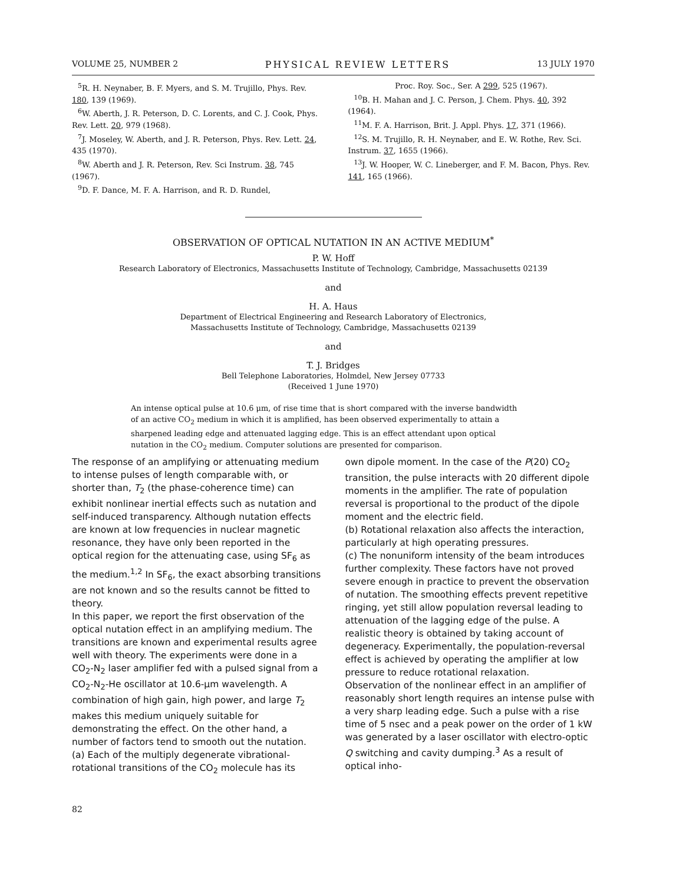VOLUME 25, NUMBER 2 PHYSICAL REVIEW LETTERS 13 JULY 1970
<sup>5</sup> R. H. Neynaber, B. F. Myers, and S. M. Trujillo, Phys. Rev. 180, 139 (1969).
<sup>6</sup> W. Aberth, J. R. Peterson, D. C. Lorents, and C. J. Cook, Phys. Rev. Lett. 20, 979 (1968).
<sup>7</sup> J. Moseley, W. Aberth, and J. R. Peterson, Phys. Rev. Lett. 24, 435 (1970).
<sup>8</sup> W. Aberth and J. R. Peterson, Rev. Sci Instrum. 38, 745 (1967).
<sup>9</sup> D. F. Dance, M. F. A. Harrison, and R. D. Rundel,
Proc. Roy. Soc., Ser. A 299, 525 (1967).
<sup>10</sup>B. H. Mahan and J. C. Person, J. Chem. Phys. 40, 392 (1964).
<sup>11</sup> M. F. A. Harrison, Brit. J. Appl. Phys. 17, 371 (1966).
<sup>12</sup> S. M. Trujillo, R. H. Neynaber, and E. W. Rothe, Rev. Sci. Instrum. 37, 1655 (1966).
<sup>13</sup> J. W. Hooper, W. C. Lineberger, and F. M. Bacon, Phys. Rev. 141, 165 (1966).
OBSERVATION OF OPTICAL NUTATION IN AN ACTIVE MEDIUM<sup>*</sup>
P. W. Hoff
Research Laboratory of Electronics, Massachusetts Institute of Technology, Cambridge, Massachusetts 02139
and
H. A. Haus
Department of Electrical Engineering and Research Laboratory of Electronics,
Massachusetts Institute of Technology, Cambridge, Massachusetts 02139
and
T. J. Bridges
Bell Telephone Laboratories, Holmdel, New Jersey 07733
(Received 1 June 1970)
An intense optical pulse at 10.6 μm, of rise time that is short compared with the inverse bandwidth of an active CO<sub>2</sub> medium in which it is amplified, has been observed experimentally to attain a sharpened leading edge and attenuated lagging edge. This is an effect attendant upon optical nutation in the CO<sub>2</sub> medium. Computer solutions are presented for comparison.
The response of an amplifying or attenuating medium to intense pulses of length comparable with, or shorter than, T<sub>2</sub> (the phase-coherence time) can exhibit nonlinear inertial effects such as nutation and self-induced transparency. Although nutation effects are known at low frequencies in nuclear magnetic resonance, they have only been reported in the optical region for the attenuating case, using SF<sub>6</sub> as the medium.<sup>1,2</sup> In SF<sub>6</sub>, the exact absorbing transitions are not known and so the results cannot be fitted to theory.
In this paper, we report the first observation of the optical nutation effect in an amplifying medium. The transitions are known and experimental results agree well with theory. The experiments were done in a CO<sub>2</sub>-N<sub>2</sub> laser amplifier fed with a pulsed signal from a CO<sub>2</sub>-N<sub>2</sub>-He oscillator at 10.6-μm wavelength. A combination of high gain, high power, and large T<sub>2</sub> makes this medium uniquely suitable for demonstrating the effect. On the other hand, a number of factors tend to smooth out the nutation.
(a) Each of the multiply degenerate vibrational-rotational transitions of the CO<sub>2</sub> molecule has its
own dipole moment. In the case of the P(20) CO<sub>2</sub> transition, the pulse interacts with 20 different dipole moments in the amplifier. The rate of population reversal is proportional to the product of the dipole moment and the electric field.
(b) Rotational relaxation also affects the interaction, particularly at high operating pressures.
(c) The nonuniform intensity of the beam introduces further complexity. These factors have not proved severe enough in practice to prevent the observation of nutation. The smoothing effects prevent repetitive ringing, yet still allow population reversal leading to attenuation of the lagging edge of the pulse. A realistic theory is obtained by taking account of degeneracy. Experimentally, the population-reversal effect is achieved by operating the amplifier at low pressure to reduce rotational relaxation.
Observation of the nonlinear effect in an amplifier of reasonably short length requires an intense pulse with a very sharp leading edge. Such a pulse with a rise time of 5 nsec and a peak power on the order of 1 kW was generated by a laser oscillator with electro-optic Q switching and cavity dumping.<sup>3</sup> As a result of optical inho-
82